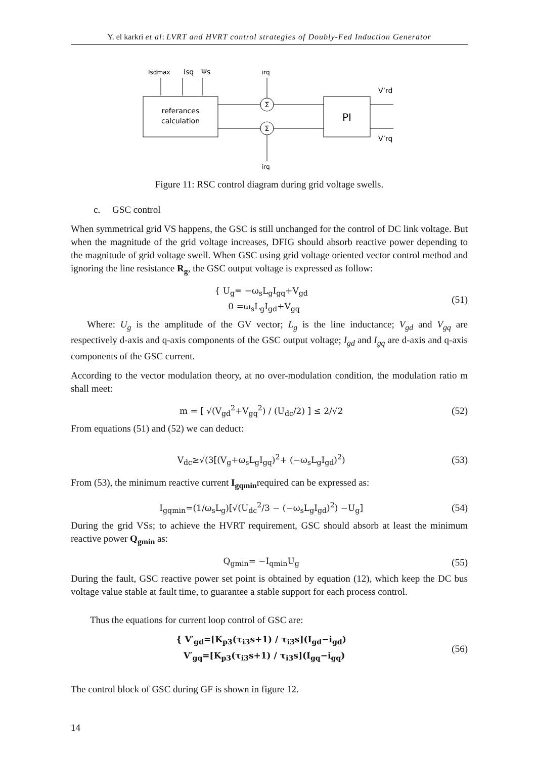Y. el karkri et al: LVRT and HVRT control strategies of Doubly-Fed Induction Generator
Isdmax
isq
Ψs
irq
referances
calculation
Σ
Σ
PI
V’rd
V’rq
irq
Figure 11: RSC control diagram during grid voltage swells.
c. GSC control
When symmetrical grid VS happens, the GSC is still unchanged for the control of DC link voltage. But when the magnitude of the grid voltage increases, DFIG should absorb reactive power depending to the magnitude of grid voltage swell. When GSC using grid voltage oriented vector control method and ignoring the line resistance R<sub>g</sub>, the GSC output voltage is expressed as follow:
{ U<sub>g</sub>= −ω<sub>s</sub>L<sub>g</sub>I<sub>gq</sub>+V<sub>gd</sub>
0 =ω<sub>s</sub>L<sub>g</sub>I<sub>gd</sub>+V<sub>gq</sub>
(51)
Where: U<sub>g</sub> is the amplitude of the GV vector; L<sub>g</sub> is the line inductance; V<sub>gd</sub> and V<sub>gq</sub> are respectively d-axis and q-axis components of the GSC output voltage; I<sub>gd</sub> and I<sub>gq</sub> are d-axis and q-axis components of the GSC current.
According to the vector modulation theory, at no over-modulation condition, the modulation ratio m shall meet:
m = [ √(V<sub>gd</sub><sup>2</sup>+V<sub>gq</sub><sup>2</sup>) / (U<sub>dc</sub>/2) ] ≤ 2/√2
(52)
From equations (51) and (52) we can deduct:
V<sub>dc</sub>≥√(3[(V<sub>g</sub>+ω<sub>s</sub>L<sub>g</sub>I<sub>gq</sub>)<sup>2</sup>+ (−ω<sub>s</sub>L<sub>g</sub>I<sub>gd</sub>)<sup>2</sup>)
(53)
From (53), the minimum reactive current I<sub>gqmin</sub>required can be expressed as:
I<sub>gqmin</sub>=(1/ω<sub>s</sub>L<sub>g</sub>)[√(U<sub>dc</sub><sup>2</sup>/3 − (−ω<sub>s</sub>L<sub>g</sub>I<sub>gd</sub>)<sup>2</sup>) −U<sub>g</sub>]
(54)
During the grid VSs; to achieve the HVRT requirement, GSC should absorb at least the minimum reactive power Q<sub>gmin</sub> as:
Q<sub>gmin</sub>= −I<sub>qmin</sub>U<sub>g</sub> (55)
During the fault, GSC reactive power set point is obtained by equation (12), which keep the DC bus voltage value stable at fault time, to guarantee a stable support for each process control.
Thus the equations for current loop control of GSC are:
{ V′<sub>gd</sub>=[K<sub>p3</sub>(τ<sub>i3</sub>s+1) / τ<sub>i3</sub>s](I<sub>gd</sub>−i<sub>gd</sub>)
V′<sub>gq</sub>=[K<sub>p3</sub>(τ<sub>i3</sub>s+1) / τ<sub>i3</sub>s](I<sub>gq</sub>−i<sub>gq</sub>)
(56)
The control block of GSC during GF is shown in figure 12.
14